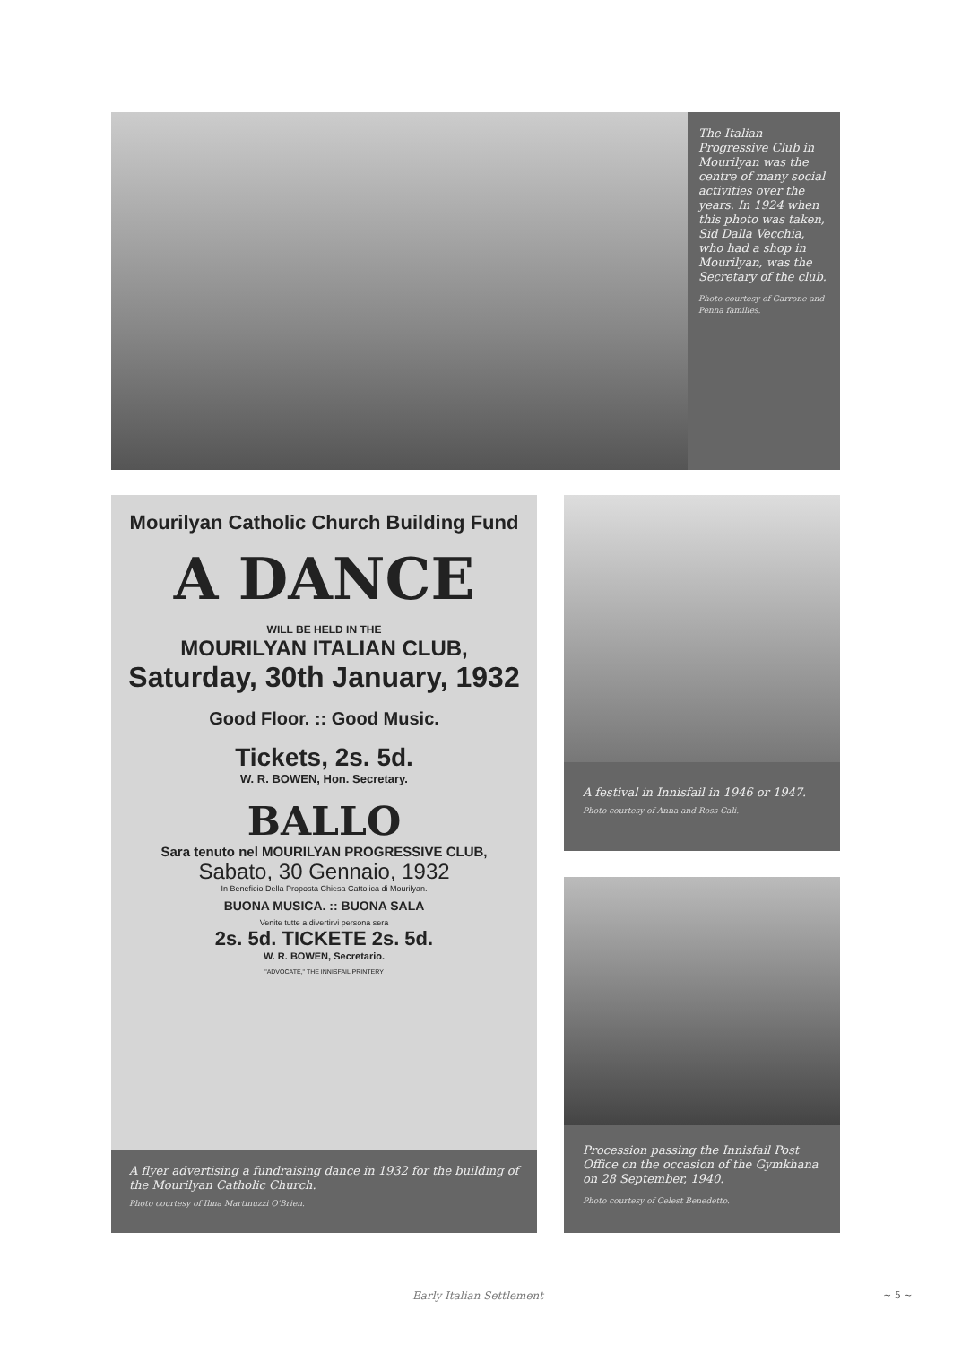The Italian Progressive Club in Mourilyan was the centre of many social activities over the years. In 1924 when this photo was taken, Sid Dalla Vecchia, who had a shop in Mourilyan, was the Secretary of the club.
Photo courtesy of Garrone and Penna families.
Mourilyan Catholic Church Building Fund
A DANCE
WILL BE HELD IN THE
MOURILYAN ITALIAN CLUB,
Saturday, 30th January, 1932
Good Floor. :: Good Music.
Tickets, 2s. 5d.
W. R. BOWEN, Hon. Secretary.
BALLO
Sara tenuto nel MOURILYAN PROGRESSIVE CLUB,
Sabato, 30 Gennaio, 1932
In Beneficio Della Proposta Chiesa Cattolica di Mourilyan.
BUONA MUSICA. :: BUONA SALA
Venite tutte a divertirvi persona sera
2s. 5d. TICKETE 2s. 5d.
W. R. BOWEN, Secretario.
"ADVOCATE," THE INNISFAIL PRINTERY
A flyer advertising a fundraising dance in 1932 for the building of the Mourilyan Catholic Church.
Photo courtesy of Ilma Martinuzzi O'Brien.
A festival in Innisfail in 1946 or 1947.
Photo courtesy of Anna and Ross Cali.
Procession passing the Innisfail Post Office on the occasion of the Gymkhana on 28 September, 1940.
Photo courtesy of Celest Benedetto.
Early Italian Settlement ~ 5 ~